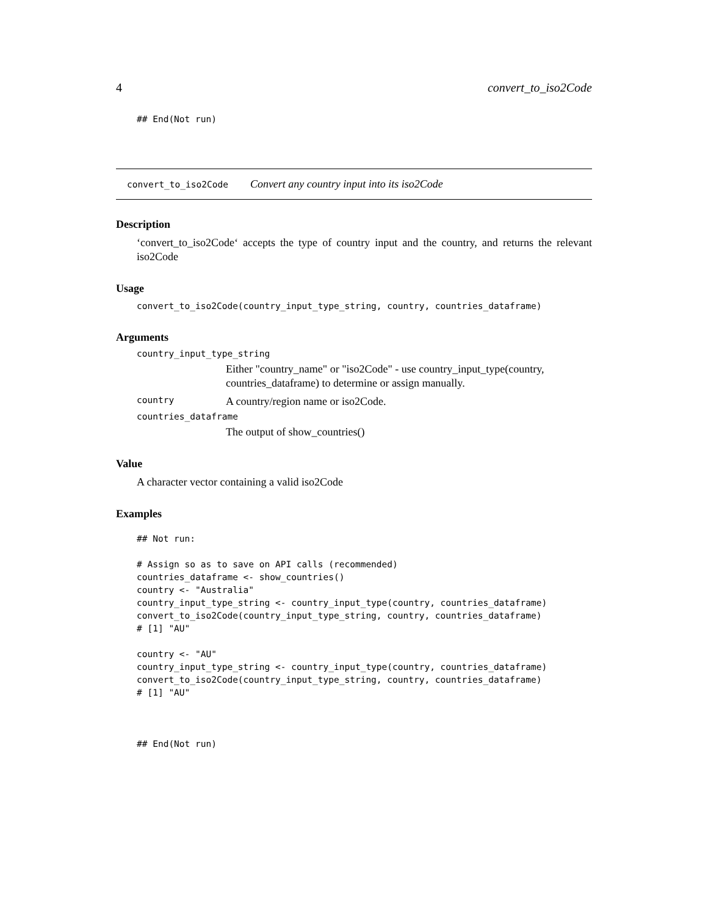4 convert_to_iso2Code
## End(Not run)
convert_to_iso2Code Convert any country input into its iso2Code
Description
‘convert_to_iso2Code‘ accepts the type of country input and the country, and returns the relevant iso2Code
Usage
convert_to_iso2Code(country_input_type_string, country, countries_dataframe)
Arguments
country_input_type_string
Either "country_name" or "iso2Code" - use country_input_type(country, countries_dataframe) to determine or assign manually.
country A country/region name or iso2Code.
countries_dataframe
The output of show_countries()
Value
A character vector containing a valid iso2Code
Examples
## Not run:

# Assign so as to save on API calls (recommended)
countries_dataframe <- show_countries()
country <- "Australia"
country_input_type_string <- country_input_type(country, countries_dataframe)
convert_to_iso2Code(country_input_type_string, country, countries_dataframe)
# [1] "AU"

country <- "AU"
country_input_type_string <- country_input_type(country, countries_dataframe)
convert_to_iso2Code(country_input_type_string, country, countries_dataframe)
# [1] "AU"



## End(Not run)